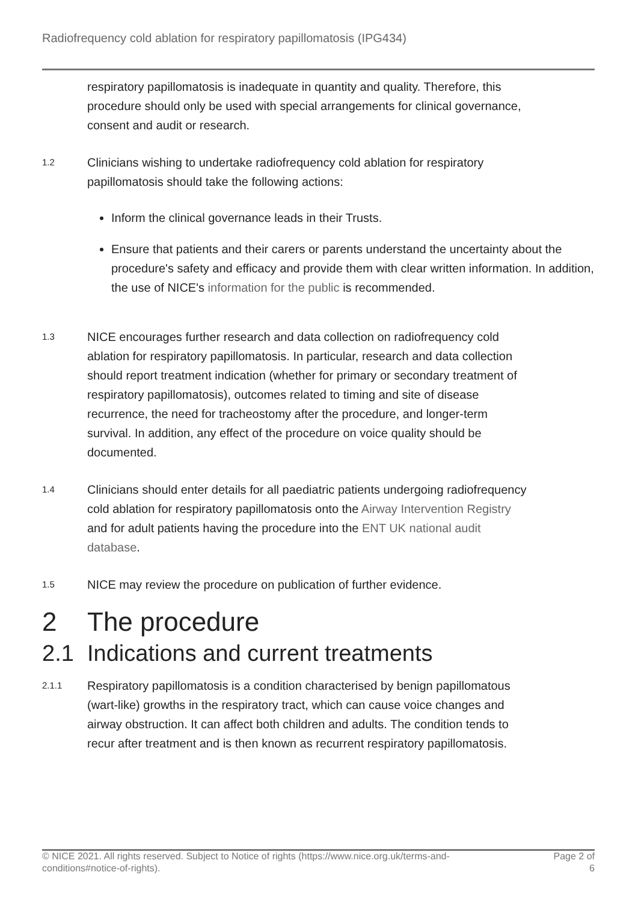Radiofrequency cold ablation for respiratory papillomatosis (IPG434)
respiratory papillomatosis is inadequate in quantity and quality. Therefore, this procedure should only be used with special arrangements for clinical governance, consent and audit or research.
1.2
Clinicians wishing to undertake radiofrequency cold ablation for respiratory papillomatosis should take the following actions:
Inform the clinical governance leads in their Trusts.
Ensure that patients and their carers or parents understand the uncertainty about the procedure's safety and efficacy and provide them with clear written information. In addition, the use of NICE's information for the public is recommended.
1.3
NICE encourages further research and data collection on radiofrequency cold ablation for respiratory papillomatosis. In particular, research and data collection should report treatment indication (whether for primary or secondary treatment of respiratory papillomatosis), outcomes related to timing and site of disease recurrence, the need for tracheostomy after the procedure, and longer-term survival. In addition, any effect of the procedure on voice quality should be documented.
1.4
Clinicians should enter details for all paediatric patients undergoing radiofrequency cold ablation for respiratory papillomatosis onto the Airway Intervention Registry and for adult patients having the procedure into the ENT UK national audit database.
1.5
NICE may review the procedure on publication of further evidence.
2 The procedure
2.1 Indications and current treatments
2.1.1
Respiratory papillomatosis is a condition characterised by benign papillomatous (wart-like) growths in the respiratory tract, which can cause voice changes and airway obstruction. It can affect both children and adults. The condition tends to recur after treatment and is then known as recurrent respiratory papillomatosis.
© NICE 2021. All rights reserved. Subject to Notice of rights (https://www.nice.org.uk/terms-and-
conditions#notice-of-rights).
Page 2 of
6